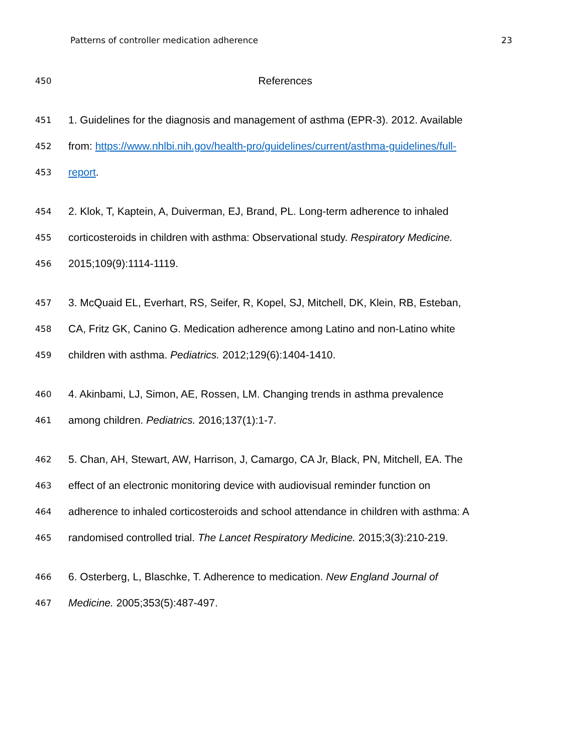Patterns of controller medication adherence 23
450 References
451 1. Guidelines for the diagnosis and management of asthma (EPR-3). 2012. Available
452 from: https://www.nhlbi.nih.gov/health-pro/guidelines/current/asthma-guidelines/full-
453 report.
454 2. Klok, T, Kaptein, A, Duiverman, EJ, Brand, PL. Long-term adherence to inhaled
455 corticosteroids in children with asthma: Observational study. Respiratory Medicine.
456 2015;109(9):1114-1119.
457 3. McQuaid EL, Everhart, RS, Seifer, R, Kopel, SJ, Mitchell, DK, Klein, RB, Esteban,
458 CA, Fritz GK, Canino G. Medication adherence among Latino and non-Latino white
459 children with asthma. Pediatrics. 2012;129(6):1404-1410.
460 4. Akinbami, LJ, Simon, AE, Rossen, LM. Changing trends in asthma prevalence
461 among children. Pediatrics. 2016;137(1):1-7.
462 5. Chan, AH, Stewart, AW, Harrison, J, Camargo, CA Jr, Black, PN, Mitchell, EA. The
463 effect of an electronic monitoring device with audiovisual reminder function on
464 adherence to inhaled corticosteroids and school attendance in children with asthma: A
465 randomised controlled trial. The Lancet Respiratory Medicine. 2015;3(3):210-219.
466 6. Osterberg, L, Blaschke, T. Adherence to medication. New England Journal of
467 Medicine. 2005;353(5):487-497.